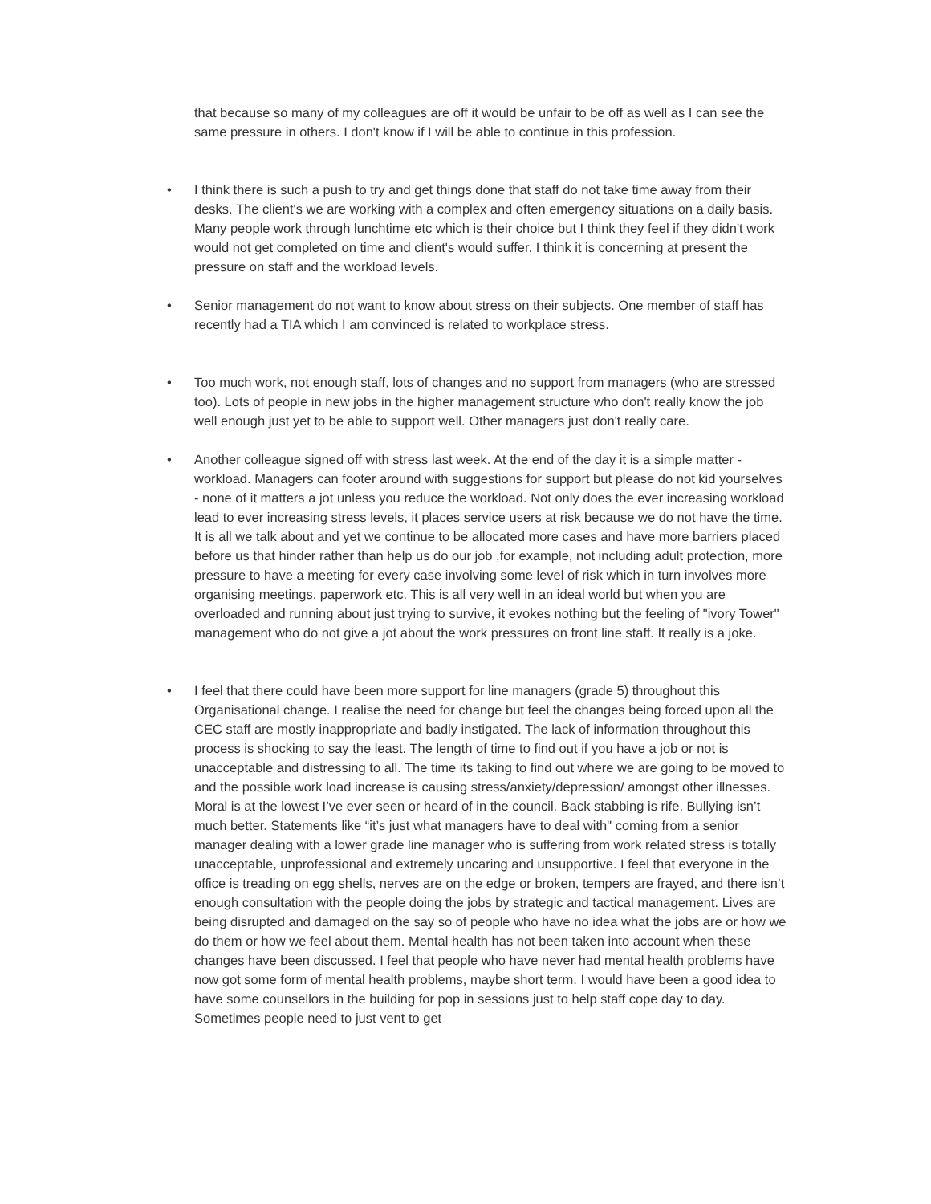that because so many of my colleagues are off it would be unfair to be off as well as I can see the same pressure in others. I don't know if I will be able to continue in this profession.
• I think there is such a push to try and get things done that staff do not take time away from their desks. The client's we are working with a complex and often emergency situations on a daily basis. Many people work through lunchtime etc which is their choice but I think they feel if they didn't work would not get completed on time and client's would suffer. I think it is concerning at present the pressure on staff and the workload levels.
• Senior management do not want to know about stress on their subjects. One member of staff has recently had a TIA which I am convinced is related to workplace stress.
• Too much work, not enough staff, lots of changes and no support from managers (who are stressed too). Lots of people in new jobs in the higher management structure who don't really know the job well enough just yet to be able to support well. Other managers just don't really care.
• Another colleague signed off with stress last week. At the end of the day it is a simple matter - workload. Managers can footer around with suggestions for support but please do not kid yourselves - none of it matters a jot unless you reduce the workload. Not only does the ever increasing workload lead to ever increasing stress levels, it places service users at risk because we do not have the time. It is all we talk about and yet we continue to be allocated more cases and have more barriers placed before us that hinder rather than help us do our job ,for example, not including adult protection, more pressure to have a meeting for every case involving some level of risk which in turn involves more organising meetings, paperwork etc. This is all very well in an ideal world but when you are overloaded and running about just trying to survive, it evokes nothing but the feeling of "ivory Tower" management who do not give a jot about the work pressures on front line staff. It really is a joke.
• I feel that there could have been more support for line managers (grade 5) throughout this Organisational change. I realise the need for change but feel the changes being forced upon all the CEC staff are mostly inappropriate and badly instigated. The lack of information throughout this process is shocking to say the least. The length of time to find out if you have a job or not is unacceptable and distressing to all. The time its taking to find out where we are going to be moved to and the possible work load increase is causing stress/anxiety/depression/ amongst other illnesses. Moral is at the lowest I’ve ever seen or heard of in the council. Back stabbing is rife. Bullying isn’t much better. Statements like “it’s just what managers have to deal with" coming from a senior manager dealing with a lower grade line manager who is suffering from work related stress is totally unacceptable, unprofessional and extremely uncaring and unsupportive. I feel that everyone in the office is treading on egg shells, nerves are on the edge or broken, tempers are frayed, and there isn’t enough consultation with the people doing the jobs by strategic and tactical management. Lives are being disrupted and damaged on the say so of people who have no idea what the jobs are or how we do them or how we feel about them. Mental health has not been taken into account when these changes have been discussed. I feel that people who have never had mental health problems have now got some form of mental health problems, maybe short term. I would have been a good idea to have some counsellors in the building for pop in sessions just to help staff cope day to day. Sometimes people need to just vent to get